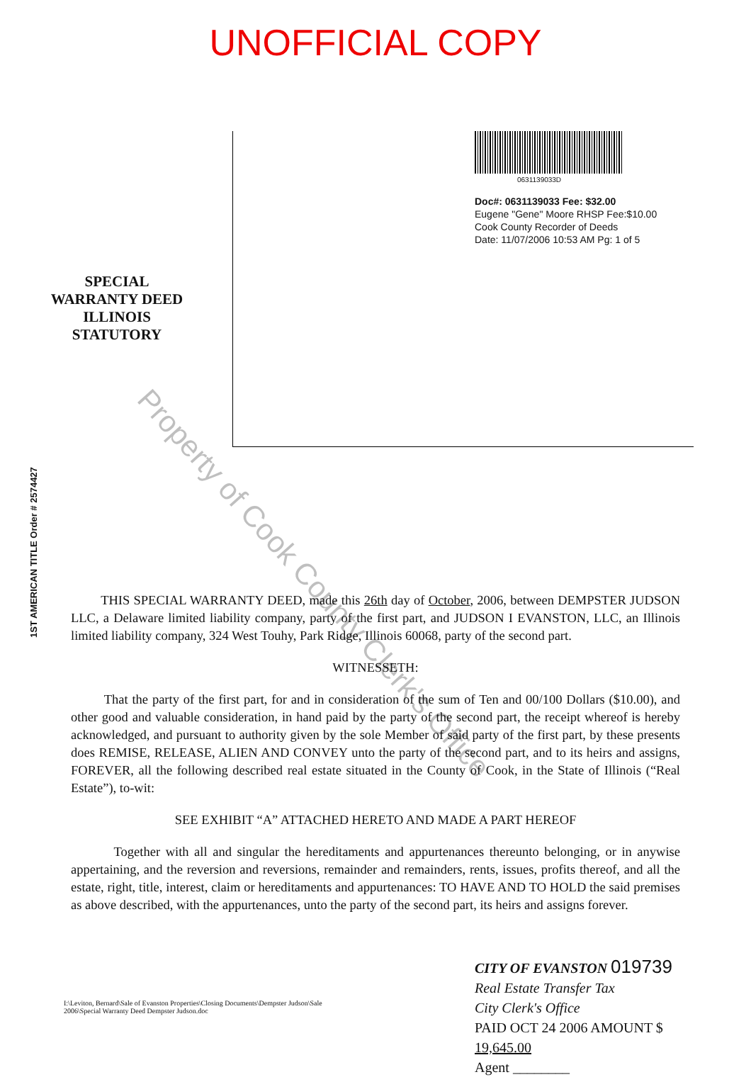UNOFFICIAL COPY
SPECIAL
WARRANTY DEED
ILLINOIS
STATUTORY
0631139033D
Doc#: 0631139033 Fee: $32.00
Eugene "Gene" Moore RHSP Fee:$10.00
Cook County Recorder of Deeds
Date: 11/07/2006 10:53 AM Pg: 1 of 5
1ST AMERICAN TITLE Order # 2574427
THIS SPECIAL WARRANTY DEED, made this 26th day of October, 2006, between DEMPSTER JUDSON LLC, a Delaware limited liability company, party of the first part, and JUDSON I EVANSTON, LLC, an Illinois limited liability company, 324 West Touhy, Park Ridge, Illinois 60068, party of the second part.
WITNESSETH:
That the party of the first part, for and in consideration of the sum of Ten and 00/100 Dollars ($10.00), and other good and valuable consideration, in hand paid by the party of the second part, the receipt whereof is hereby acknowledged, and pursuant to authority given by the sole Member of said party of the first part, by these presents does REMISE, RELEASE, ALIEN AND CONVEY unto the party of the second part, and to its heirs and assigns, FOREVER, all the following described real estate situated in the County of Cook, in the State of Illinois (“Real Estate”), to-wit:
SEE EXHIBIT “A” ATTACHED HERETO AND MADE A PART HEREOF
Together with all and singular the hereditaments and appurtenances thereunto belonging, or in anywise appertaining, and the reversion and reversions, remainder and remainders, rents, issues, profits thereof, and all the estate, right, title, interest, claim or hereditaments and appurtenances: TO HAVE AND TO HOLD the said premises as above described, with the appurtenances, unto the party of the second part, its heirs and assigns forever.
I:\Leviton, Bernard\Sale of Evanston Properties\Closing Documents\Dempster Judson\Sale 2006\Special Warranty Deed Dempster Judson.doc
CITY OF EVANSTON 019739
Real Estate Transfer Tax
City Clerk's Office
PAID OCT 24 2006 AMOUNT $ 19,645.00
Agent ________
Property of Cook County Clerk's Office